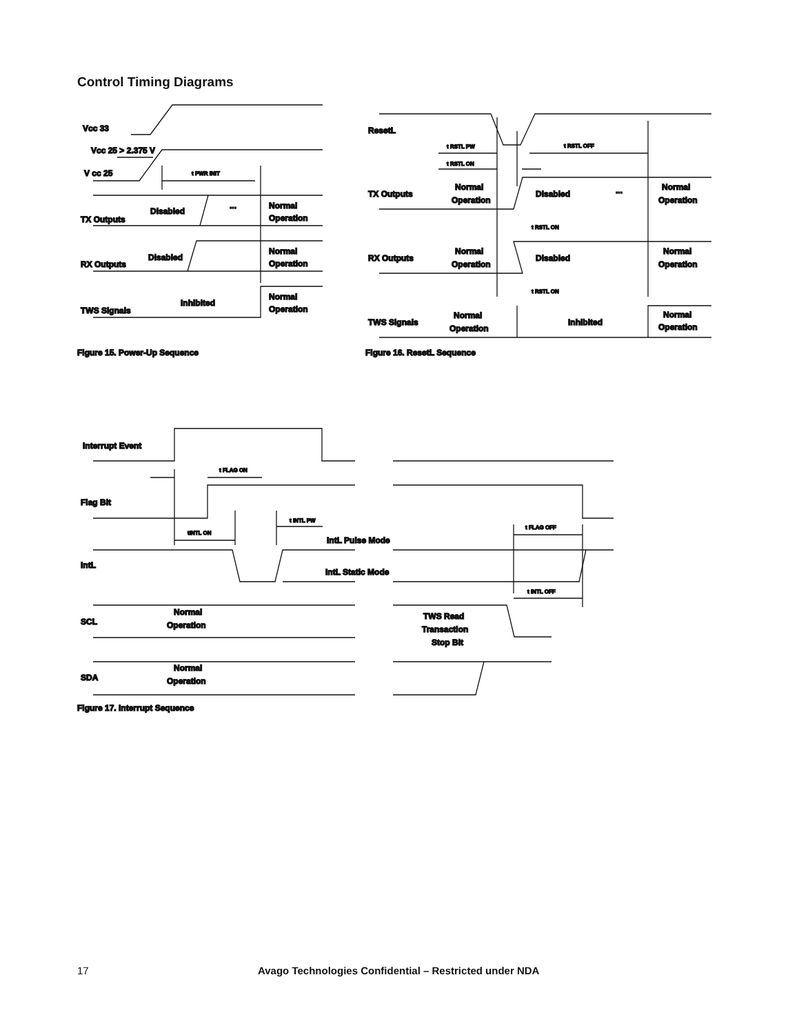Control Timing Diagrams
Vcc 33
Vcc 25 > 2.375 V
V cc 25
t PWR INIT
TX Outputs
Disabled
...
Normal
Operation
RX Outputs
Disabled
Normal
Operation
TWS Signals
Inhibited
Normal
Operation
Figure 15. Power-Up Sequence
ResetL
t RSTL PW
t RSTL ON
t RSTL OFF
TX Outputs
Normal
Operation
Disabled
...
Normal
Operation
t RSTL ON
RX Outputs
Normal
Operation
Disabled
Normal
Operation
t RSTL ON
TWS Signals
Normal
Operation
Inhibited
Normal
Operation
Figure 16. ResetL Sequence
Interrupt Event
t FLAG ON
Flag Bit
tINTL ON
t INTL PW
t FLAG OFF
IntL Pulse Mode
IntL
IntL Static Mode
t INTL OFF
SCL
Normal
Operation
TWS Read
Transaction
Stop Bit
SDA
Normal
Operation
Figure 17. Interrupt Sequence
17 Avago Technologies Confidential – Restricted under NDA